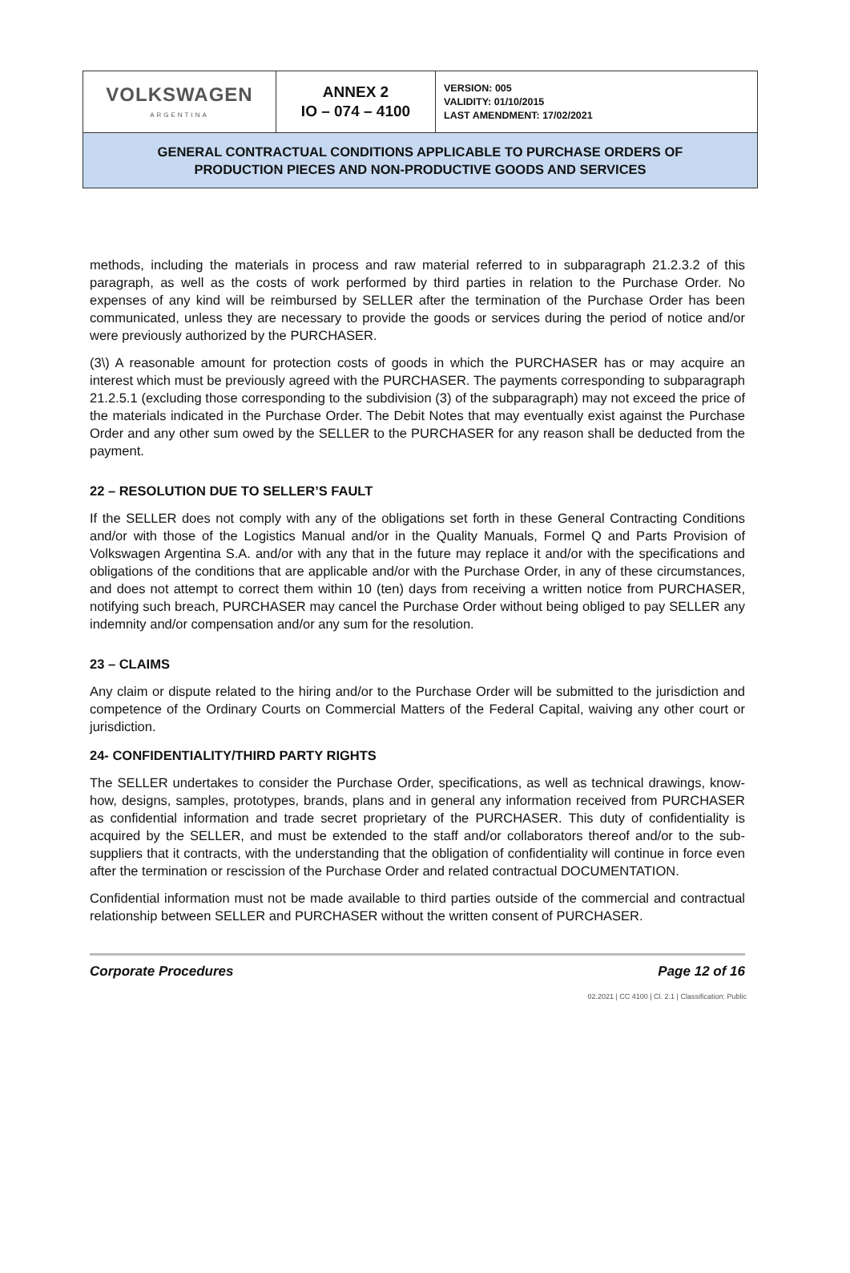| VOLKSWAGEN ARGENTINA | ANNEX 2 IO – 074 – 4100 | VERSION: 005 VALIDITY: 01/10/2015 LAST AMENDMENT: 17/02/2021 |
| GENERAL CONTRACTUAL CONDITIONS APPLICABLE TO PURCHASE ORDERS OF PRODUCTION PIECES AND NON-PRODUCTIVE GOODS AND SERVICES | | |
methods, including the materials in process and raw material referred to in subparagraph 21.2.3.2 of this paragraph, as well as the costs of work performed by third parties in relation to the Purchase Order. No expenses of any kind will be reimbursed by SELLER after the termination of the Purchase Order has been communicated, unless they are necessary to provide the goods or services during the period of notice and/or were previously authorized by the PURCHASER.
(3\) A reasonable amount for protection costs of goods in which the PURCHASER has or may acquire an interest which must be previously agreed with the PURCHASER. The payments corresponding to subparagraph 21.2.5.1 (excluding those corresponding to the subdivision (3) of the subparagraph) may not exceed the price of the materials indicated in the Purchase Order. The Debit Notes that may eventually exist against the Purchase Order and any other sum owed by the SELLER to the PURCHASER for any reason shall be deducted from the payment.
22 – RESOLUTION DUE TO SELLER’S FAULT
If the SELLER does not comply with any of the obligations set forth in these General Contracting Conditions and/or with those of the Logistics Manual and/or in the Quality Manuals, Formel Q and Parts Provision of Volkswagen Argentina S.A. and/or with any that in the future may replace it and/or with the specifications and obligations of the conditions that are applicable and/or with the Purchase Order, in any of these circumstances, and does not attempt to correct them within 10 (ten) days from receiving a written notice from PURCHASER, notifying such breach, PURCHASER may cancel the Purchase Order without being obliged to pay SELLER any indemnity and/or compensation and/or any sum for the resolution.
23 – CLAIMS
Any claim or dispute related to the hiring and/or to the Purchase Order will be submitted to the jurisdiction and competence of the Ordinary Courts on Commercial Matters of the Federal Capital, waiving any other court or jurisdiction.
24- CONFIDENTIALITY/THIRD PARTY RIGHTS
The SELLER undertakes to consider the Purchase Order, specifications, as well as technical drawings, know-how, designs, samples, prototypes, brands, plans and in general any information received from PURCHASER as confidential information and trade secret proprietary of the PURCHASER. This duty of confidentiality is acquired by the SELLER, and must be extended to the staff and/or collaborators thereof and/or to the sub-suppliers that it contracts, with the understanding that the obligation of confidentiality will continue in force even after the termination or rescission of the Purchase Order and related contractual DOCUMENTATION.
Confidential information must not be made available to third parties outside of the commercial and contractual relationship between SELLER and PURCHASER without the written consent of PURCHASER.
Corporate Procedures Page 12 of 16
02.2021 | CC 4100 | Cl. 2.1 | Classification: Public